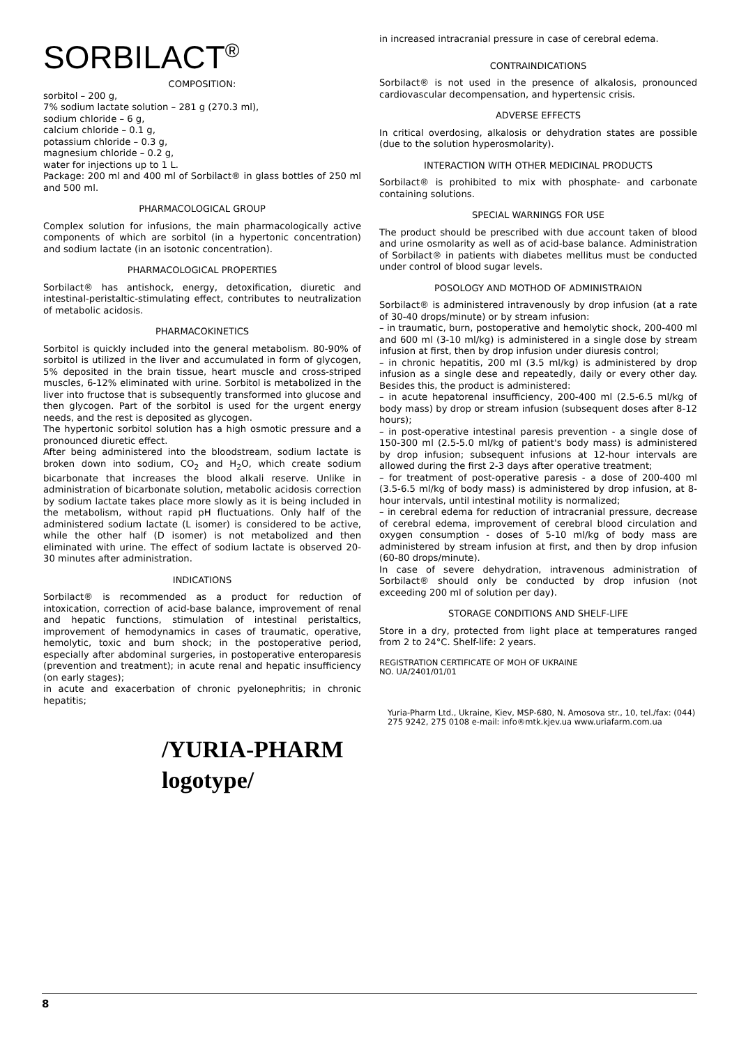SORBILACT<sup>®</sup>
COMPOSITION:
sorbitol – 200 g,
7% sodium lactate solution – 281 g (270.3 ml),
sodium chloride – 6 g,
calcium chloride – 0.1 g,
potassium chloride – 0.3 g,
magnesium chloride – 0.2 g,
water for injections up to 1 L.
Package: 200 ml and 400 ml of Sorbilact® in glass bottles of 250 ml and 500 ml.
PHARMACOLOGICAL GROUP
Complex solution for infusions, the main pharmacologically active components of which are sorbitol (in a hypertonic concentration) and sodium lactate (in an isotonic concentration).
PHARMACOLOGICAL PROPERTIES
Sorbilact® has antishock, energy, detoxification, diuretic and intestinal-peristaltic-stimulating effect, contributes to neutralization of metabolic acidosis.
PHARMACOKINETICS
Sorbitol is quickly included into the general metabolism. 80-90% of sorbitol is utilized in the liver and accumulated in form of glycogen, 5% deposited in the brain tissue, heart muscle and cross-striped muscles, 6-12% eliminated with urine. Sorbitol is metabolized in the liver into fructose that is subsequently transformed into glucose and then glycogen. Part of the sorbitol is used for the urgent energy needs, and the rest is deposited as glycogen.
The hypertonic sorbitol solution has a high osmotic pressure and a pronounced diuretic effect.
After being administered into the bloodstream, sodium lactate is broken down into sodium, CO<sub>2</sub> and H<sub>2</sub>O, which create sodium bicarbonate that increases the blood alkali reserve. Unlike in administration of bicarbonate solution, metabolic acidosis correction by sodium lactate takes place more slowly as it is being included in the metabolism, without rapid pH fluctuations. Only half of the administered sodium lactate (L isomer) is considered to be active, while the other half (D isomer) is not metabolized and then eliminated with urine. The effect of sodium lactate is observed 20-30 minutes after administration.
INDICATIONS
Sorbilact® is recommended as a product for reduction of intoxication, correction of acid-base balance, improvement of renal and hepatic functions, stimulation of intestinal peristaltics, improvement of hemodynamics in cases of traumatic, operative, hemolytic, toxic and burn shock; in the postoperative period, especially after abdominal surgeries, in postoperative enteroparesis (prevention and treatment); in acute renal and hepatic insufficiency (on early stages);
in acute and exacerbation of chronic pyelonephritis; in chronic hepatitis;
/YURIA-PHARM
logotype/
in increased intracranial pressure in case of cerebral edema.
CONTRAINDICATIONS
Sorbilact® is not used in the presence of alkalosis, pronounced cardiovascular decompensation, and hypertensic crisis.
ADVERSE EFFECTS
In critical overdosing, alkalosis or dehydration states are possible (due to the solution hyperosmolarity).
INTERACTION WITH OTHER MEDICINAL PRODUCTS
Sorbilact® is prohibited to mix with phosphate- and carbonate containing solutions.
SPECIAL WARNINGS FOR USE
The product should be prescribed with due account taken of blood and urine osmolarity as well as of acid-base balance. Administration of Sorbilact® in patients with diabetes mellitus must be conducted under control of blood sugar levels.
POSOLOGY AND MOTHOD OF ADMINISTRAION
Sorbilact® is administered intravenously by drop infusion (at a rate of 30-40 drops/minute) or by stream infusion:
– in traumatic, burn, postoperative and hemolytic shock, 200-400 ml and 600 ml (3-10 ml/kg) is administered in a single dose by stream infusion at first, then by drop infusion under diuresis control;
– in chronic hepatitis, 200 ml (3.5 ml/kg) is administered by drop infusion as a single dese and repeatedly, daily or every other day. Besides this, the product is administered:
– in acute hepatorenal insufficiency, 200-400 ml (2.5-6.5 ml/kg of body mass) by drop or stream infusion (subsequent doses after 8-12 hours);
– in post-operative intestinal paresis prevention - a single dose of 150-300 ml (2.5-5.0 ml/kg of patient's body mass) is administered by drop infusion; subsequent infusions at 12-hour intervals are allowed during the first 2-3 days after operative treatment;
– for treatment of post-operative paresis - a dose of 200-400 ml (3.5-6.5 ml/kg of body mass) is administered by drop infusion, at 8-hour intervals, until intestinal motility is normalized;
– in cerebral edema for reduction of intracranial pressure, decrease of cerebral edema, improvement of cerebral blood circulation and oxygen consumption - doses of 5-10 ml/kg of body mass are administered by stream infusion at first, and then by drop infusion (60-80 drops/minute).
In case of severe dehydration, intravenous administration of Sorbilact® should only be conducted by drop infusion (not exceeding 200 ml of solution per day).
STORAGE CONDITIONS AND SHELF-LIFE
Store in a dry, protected from light place at temperatures ranged from 2 to 24°C. Shelf-life: 2 years.
REGISTRATION CERTIFICATE OF MOH OF UKRAINE
NO. UA/2401/01/01
Yuria-Pharm Ltd., Ukraine, Kiev, MSP-680, N. Amosova str., 10, tel./fax: (044) 275 9242, 275 0108 e-mail: info®mtk.kјev.ua www.uriafarm.com.ua
8